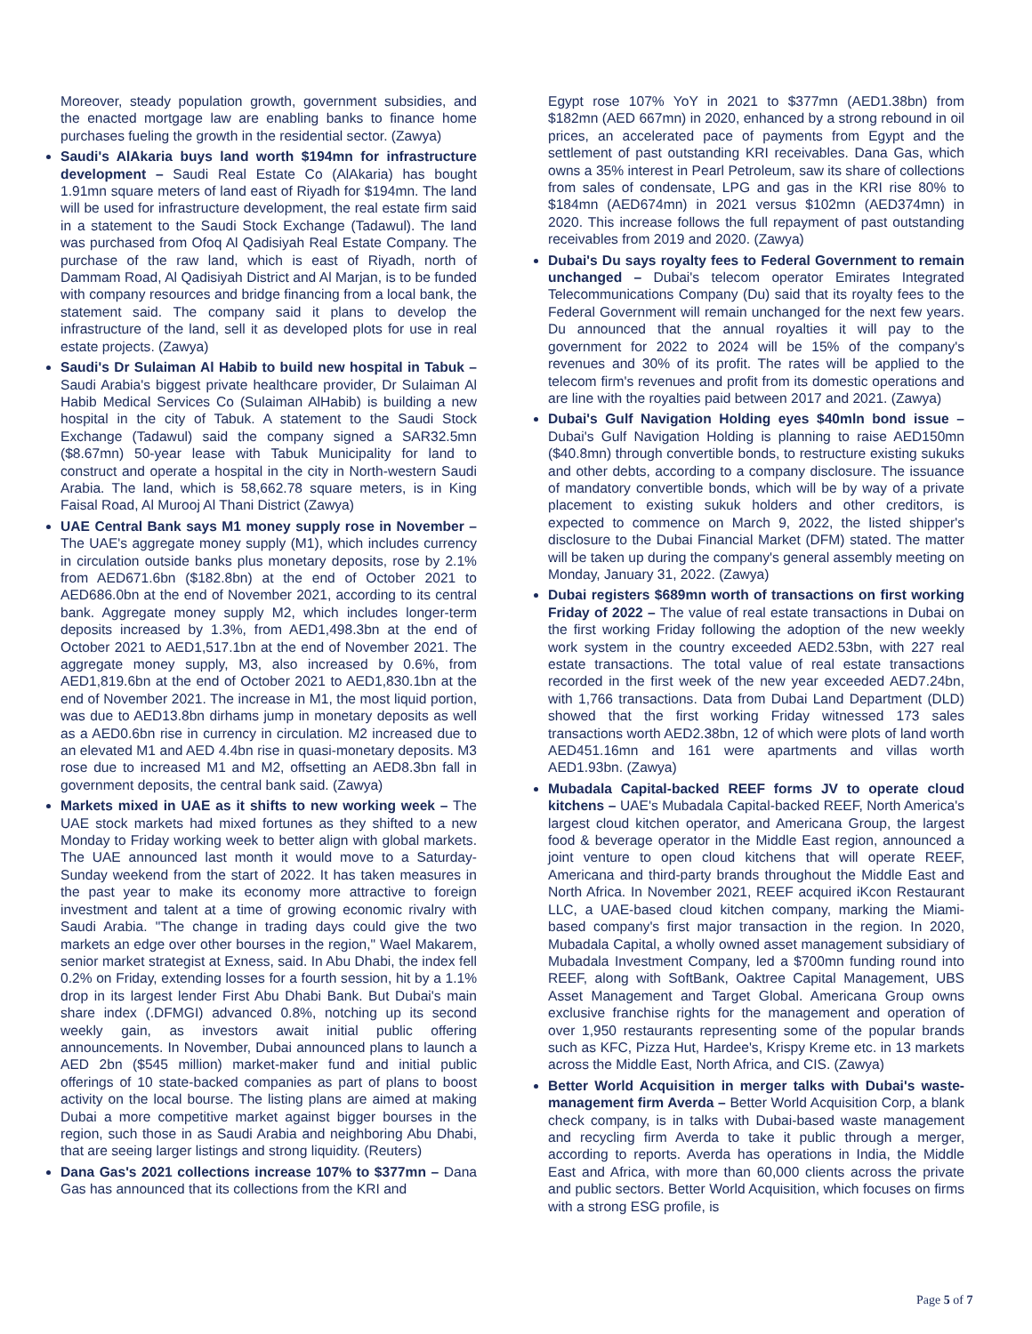Moreover, steady population growth, government subsidies, and the enacted mortgage law are enabling banks to finance home purchases fueling the growth in the residential sector. (Zawya)
Saudi's AlAkaria buys land worth $194mn for infrastructure development – Saudi Real Estate Co (AlAkaria) has bought 1.91mn square meters of land east of Riyadh for $194mn. The land will be used for infrastructure development, the real estate firm said in a statement to the Saudi Stock Exchange (Tadawul). The land was purchased from Ofoq Al Qadisiyah Real Estate Company. The purchase of the raw land, which is east of Riyadh, north of Dammam Road, Al Qadisiyah District and Al Marjan, is to be funded with company resources and bridge financing from a local bank, the statement said. The company said it plans to develop the infrastructure of the land, sell it as developed plots for use in real estate projects. (Zawya)
Saudi's Dr Sulaiman Al Habib to build new hospital in Tabuk – Saudi Arabia's biggest private healthcare provider, Dr Sulaiman Al Habib Medical Services Co (Sulaiman AlHabib) is building a new hospital in the city of Tabuk. A statement to the Saudi Stock Exchange (Tadawul) said the company signed a SAR32.5mn ($8.67mn) 50-year lease with Tabuk Municipality for land to construct and operate a hospital in the city in North-western Saudi Arabia. The land, which is 58,662.78 square meters, is in King Faisal Road, Al Murooj Al Thani District (Zawya)
UAE Central Bank says M1 money supply rose in November – The UAE's aggregate money supply (M1), which includes currency in circulation outside banks plus monetary deposits, rose by 2.1% from AED671.6bn ($182.8bn) at the end of October 2021 to AED686.0bn at the end of November 2021, according to its central bank. Aggregate money supply M2, which includes longer-term deposits increased by 1.3%, from AED1,498.3bn at the end of October 2021 to AED1,517.1bn at the end of November 2021. The aggregate money supply, M3, also increased by 0.6%, from AED1,819.6bn at the end of October 2021 to AED1,830.1bn at the end of November 2021. The increase in M1, the most liquid portion, was due to AED13.8bn dirhams jump in monetary deposits as well as a AED0.6bn rise in currency in circulation. M2 increased due to an elevated M1 and AED 4.4bn rise in quasi-monetary deposits. M3 rose due to increased M1 and M2, offsetting an AED8.3bn fall in government deposits, the central bank said. (Zawya)
Markets mixed in UAE as it shifts to new working week – The UAE stock markets had mixed fortunes as they shifted to a new Monday to Friday working week to better align with global markets. The UAE announced last month it would move to a Saturday-Sunday weekend from the start of 2022. It has taken measures in the past year to make its economy more attractive to foreign investment and talent at a time of growing economic rivalry with Saudi Arabia. "The change in trading days could give the two markets an edge over other bourses in the region," Wael Makarem, senior market strategist at Exness, said. In Abu Dhabi, the index fell 0.2% on Friday, extending losses for a fourth session, hit by a 1.1% drop in its largest lender First Abu Dhabi Bank. But Dubai's main share index (.DFMGI) advanced 0.8%, notching up its second weekly gain, as investors await initial public offering announcements. In November, Dubai announced plans to launch a AED 2bn ($545 million) market-maker fund and initial public offerings of 10 state-backed companies as part of plans to boost activity on the local bourse. The listing plans are aimed at making Dubai a more competitive market against bigger bourses in the region, such those in as Saudi Arabia and neighboring Abu Dhabi, that are seeing larger listings and strong liquidity. (Reuters)
Dana Gas's 2021 collections increase 107% to $377mn – Dana Gas has announced that its collections from the KRI and
Egypt rose 107% YoY in 2021 to $377mn (AED1.38bn) from $182mn (AED 667mn) in 2020, enhanced by a strong rebound in oil prices, an accelerated pace of payments from Egypt and the settlement of past outstanding KRI receivables. Dana Gas, which owns a 35% interest in Pearl Petroleum, saw its share of collections from sales of condensate, LPG and gas in the KRI rise 80% to $184mn (AED674mn) in 2021 versus $102mn (AED374mn) in 2020. This increase follows the full repayment of past outstanding receivables from 2019 and 2020. (Zawya)
Dubai's Du says royalty fees to Federal Government to remain unchanged – Dubai's telecom operator Emirates Integrated Telecommunications Company (Du) said that its royalty fees to the Federal Government will remain unchanged for the next few years. Du announced that the annual royalties it will pay to the government for 2022 to 2024 will be 15% of the company's revenues and 30% of its profit. The rates will be applied to the telecom firm's revenues and profit from its domestic operations and are line with the royalties paid between 2017 and 2021. (Zawya)
Dubai's Gulf Navigation Holding eyes $40mln bond issue – Dubai's Gulf Navigation Holding is planning to raise AED150mn ($40.8mn) through convertible bonds, to restructure existing sukuks and other debts, according to a company disclosure. The issuance of mandatory convertible bonds, which will be by way of a private placement to existing sukuk holders and other creditors, is expected to commence on March 9, 2022, the listed shipper's disclosure to the Dubai Financial Market (DFM) stated. The matter will be taken up during the company's general assembly meeting on Monday, January 31, 2022. (Zawya)
Dubai registers $689mn worth of transactions on first working Friday of 2022 – The value of real estate transactions in Dubai on the first working Friday following the adoption of the new weekly work system in the country exceeded AED2.53bn, with 227 real estate transactions. The total value of real estate transactions recorded in the first week of the new year exceeded AED7.24bn, with 1,766 transactions. Data from Dubai Land Department (DLD) showed that the first working Friday witnessed 173 sales transactions worth AED2.38bn, 12 of which were plots of land worth AED451.16mn and 161 were apartments and villas worth AED1.93bn. (Zawya)
Mubadala Capital-backed REEF forms JV to operate cloud kitchens – UAE's Mubadala Capital-backed REEF, North America's largest cloud kitchen operator, and Americana Group, the largest food & beverage operator in the Middle East region, announced a joint venture to open cloud kitchens that will operate REEF, Americana and third-party brands throughout the Middle East and North Africa. In November 2021, REEF acquired iKcon Restaurant LLC, a UAE-based cloud kitchen company, marking the Miami-based company's first major transaction in the region. In 2020, Mubadala Capital, a wholly owned asset management subsidiary of Mubadala Investment Company, led a $700mn funding round into REEF, along with SoftBank, Oaktree Capital Management, UBS Asset Management and Target Global. Americana Group owns exclusive franchise rights for the management and operation of over 1,950 restaurants representing some of the popular brands such as KFC, Pizza Hut, Hardee's, Krispy Kreme etc. in 13 markets across the Middle East, North Africa, and CIS. (Zawya)
Better World Acquisition in merger talks with Dubai's waste-management firm Averda – Better World Acquisition Corp, a blank check company, is in talks with Dubai-based waste management and recycling firm Averda to take it public through a merger, according to reports. Averda has operations in India, the Middle East and Africa, with more than 60,000 clients across the private and public sectors. Better World Acquisition, which focuses on firms with a strong ESG profile, is
Page 5 of 7